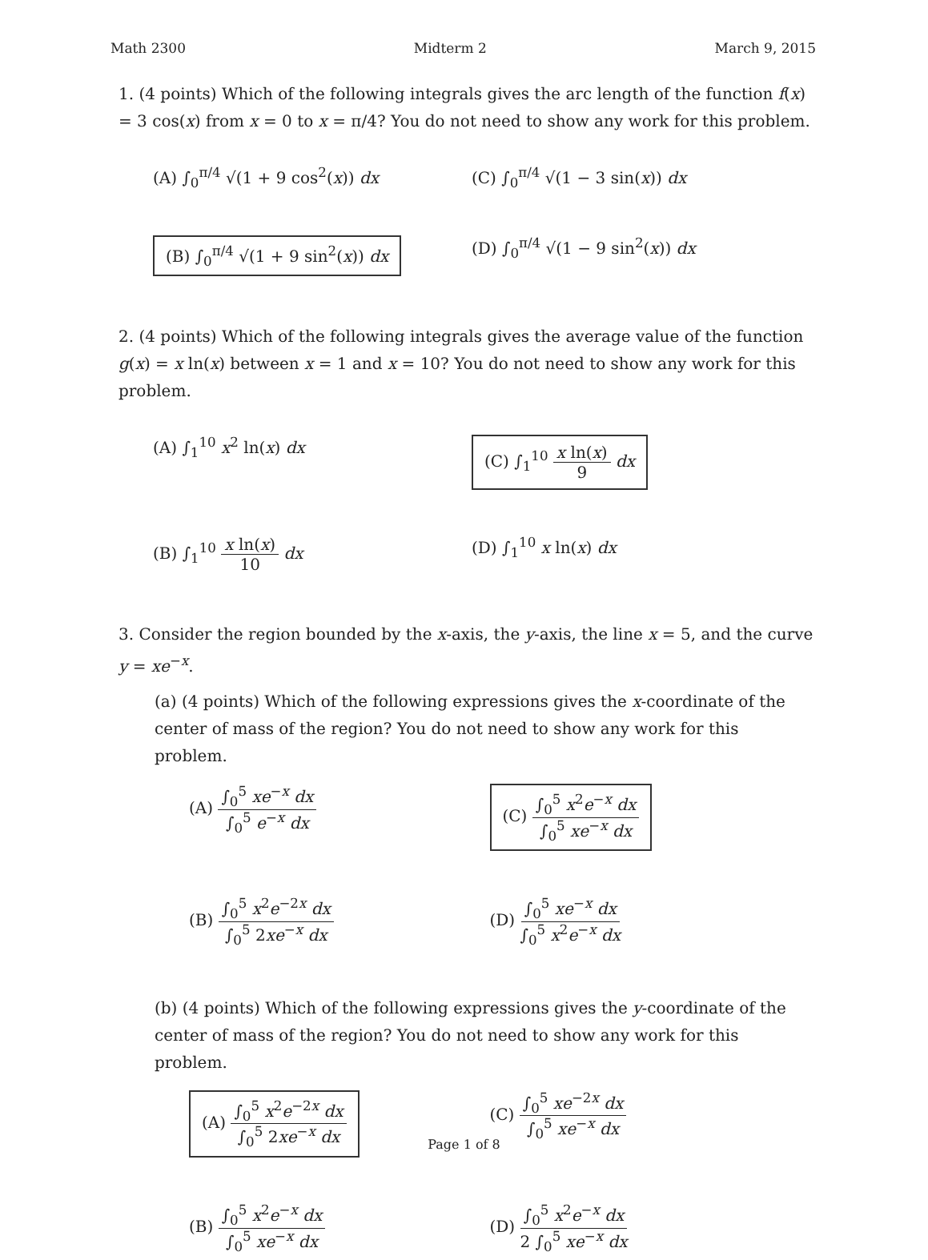Math 2300 Midterm 2 March 9, 2015
1. (4 points) Which of the following integrals gives the arc length of the function f(x) = 3 cos(x) from x = 0 to x = π/4? You do not need to show any work for this problem.
(A) ∫<sub>0</sub><sup>π/4</sup> √(1 + 9 cos<sup>2</sup>(x)) dx
(C) ∫<sub>0</sub><sup>π/4</sup> √(1 − 3 sin(x)) dx
(B) ∫<sub>0</sub><sup>π/4</sup> √(1 + 9 sin<sup>2</sup>(x)) dx
(D) ∫<sub>0</sub><sup>π/4</sup> √(1 − 9 sin<sup>2</sup>(x)) dx
2. (4 points) Which of the following integrals gives the average value of the function g(x) = x ln(x) between x = 1 and x = 10? You do not need to show any work for this problem.
(A) ∫<sub>1</sub><sup>10</sup> x<sup>2</sup> ln(x) dx
(C) ∫<sub>1</sub><sup>10</sup> x ln(x) 9 dx
(B) ∫<sub>1</sub><sup>10</sup> x ln(x) 10 dx
(D) ∫<sub>1</sub><sup>10</sup> x ln(x) dx
3. Consider the region bounded by the x-axis, the y-axis, the line x = 5, and the curve y = xe<sup>−x</sup>.
(a) (4 points) Which of the following expressions gives the x-coordinate of the center of mass of the region? You do not need to show any work for this problem.
(A) ∫<sub>0</sub><sup>5</sup> xe<sup>−x</sup> dx ∫<sub>0</sub><sup>5</sup> e<sup>−x</sup> dx
(C) ∫<sub>0</sub><sup>5</sup> x<sup>2</sup>e<sup>−x</sup> dx ∫<sub>0</sub><sup>5</sup> xe<sup>−x</sup> dx
(B) ∫<sub>0</sub><sup>5</sup> x<sup>2</sup>e<sup>−2x</sup> dx ∫<sub>0</sub><sup>5</sup> 2xe<sup>−x</sup> dx
(D) ∫<sub>0</sub><sup>5</sup> xe<sup>−x</sup> dx ∫<sub>0</sub><sup>5</sup> x<sup>2</sup>e<sup>−x</sup> dx
(b) (4 points) Which of the following expressions gives the y-coordinate of the center of mass of the region? You do not need to show any work for this problem.
(A) ∫<sub>0</sub><sup>5</sup> x<sup>2</sup>e<sup>−2x</sup> dx ∫<sub>0</sub><sup>5</sup> 2xe<sup>−x</sup> dx
(C) ∫<sub>0</sub><sup>5</sup> xe<sup>−2x</sup> dx ∫<sub>0</sub><sup>5</sup> xe<sup>−x</sup> dx
(B) ∫<sub>0</sub><sup>5</sup> x<sup>2</sup>e<sup>−x</sup> dx ∫<sub>0</sub><sup>5</sup> xe<sup>−x</sup> dx
(D) ∫<sub>0</sub><sup>5</sup> x<sup>2</sup>e<sup>−x</sup> dx 2 ∫<sub>0</sub><sup>5</sup> xe<sup>−x</sup> dx
Page 1 of 8